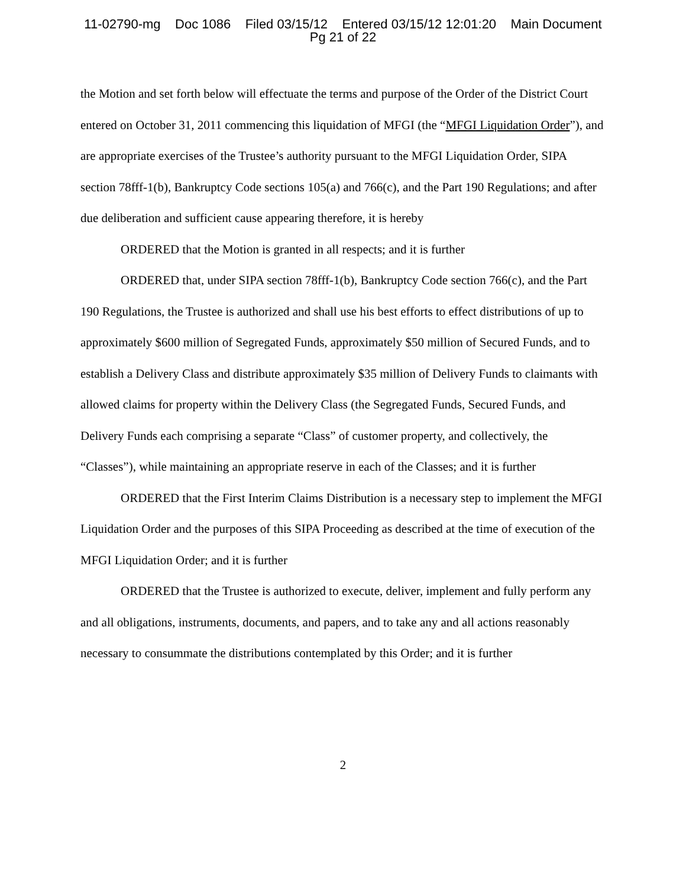11-02790-mg Doc 1086 Filed 03/15/12 Entered 03/15/12 12:01:20 Main Document
Pg 21 of 22
the Motion and set forth below will effectuate the terms and purpose of the Order of the District Court entered on October 31, 2011 commencing this liquidation of MFGI (the “MFGI Liquidation Order”), and are appropriate exercises of the Trustee’s authority pursuant to the MFGI Liquidation Order, SIPA section 78fff-1(b), Bankruptcy Code sections 105(a) and 766(c), and the Part 190 Regulations; and after due deliberation and sufficient cause appearing therefore, it is hereby
ORDERED that the Motion is granted in all respects; and it is further
ORDERED that, under SIPA section 78fff-1(b), Bankruptcy Code section 766(c), and the Part 190 Regulations, the Trustee is authorized and shall use his best efforts to effect distributions of up to approximately $600 million of Segregated Funds, approximately $50 million of Secured Funds, and to establish a Delivery Class and distribute approximately $35 million of Delivery Funds to claimants with allowed claims for property within the Delivery Class (the Segregated Funds, Secured Funds, and Delivery Funds each comprising a separate “Class” of customer property, and collectively, the “Classes”), while maintaining an appropriate reserve in each of the Classes; and it is further
ORDERED that the First Interim Claims Distribution is a necessary step to implement the MFGI Liquidation Order and the purposes of this SIPA Proceeding as described at the time of execution of the MFGI Liquidation Order; and it is further
ORDERED that the Trustee is authorized to execute, deliver, implement and fully perform any and all obligations, instruments, documents, and papers, and to take any and all actions reasonably necessary to consummate the distributions contemplated by this Order; and it is further
2